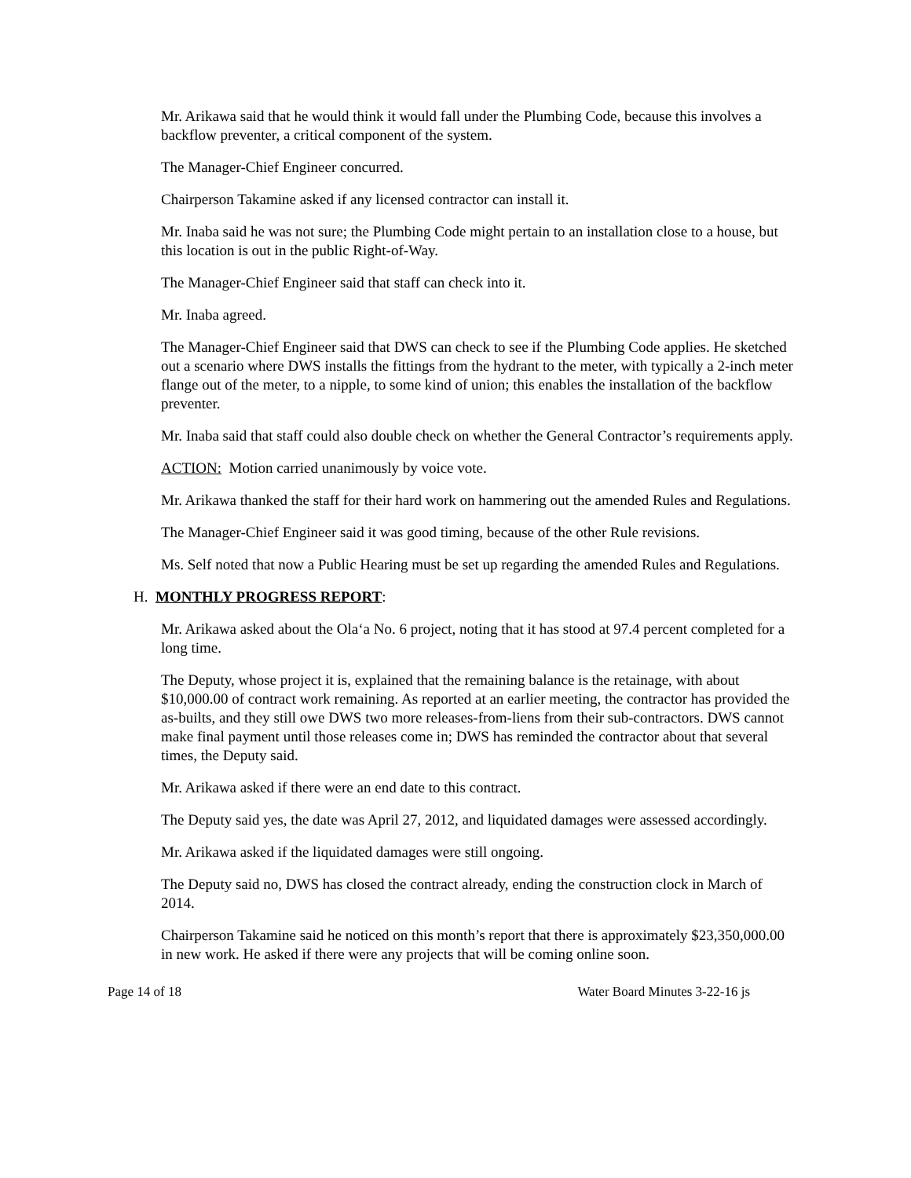Mr. Arikawa said that he would think it would fall under the Plumbing Code, because this involves a backflow preventer, a critical component of the system.
The Manager-Chief Engineer concurred.
Chairperson Takamine asked if any licensed contractor can install it.
Mr. Inaba said he was not sure; the Plumbing Code might pertain to an installation close to a house, but this location is out in the public Right-of-Way.
The Manager-Chief Engineer said that staff can check into it.
Mr. Inaba agreed.
The Manager-Chief Engineer said that DWS can check to see if the Plumbing Code applies. He sketched out a scenario where DWS installs the fittings from the hydrant to the meter, with typically a 2-inch meter flange out of the meter, to a nipple, to some kind of union; this enables the installation of the backflow preventer.
Mr. Inaba said that staff could also double check on whether the General Contractor’s requirements apply.
ACTION: Motion carried unanimously by voice vote.
Mr. Arikawa thanked the staff for their hard work on hammering out the amended Rules and Regulations.
The Manager-Chief Engineer said it was good timing, because of the other Rule revisions.
Ms. Self noted that now a Public Hearing must be set up regarding the amended Rules and Regulations.
H. MONTHLY PROGRESS REPORT:
Mr. Arikawa asked about the Ola‘a No. 6 project, noting that it has stood at 97.4 percent completed for a long time.
The Deputy, whose project it is, explained that the remaining balance is the retainage, with about $10,000.00 of contract work remaining. As reported at an earlier meeting, the contractor has provided the as-builts, and they still owe DWS two more releases-from-liens from their sub-contractors. DWS cannot make final payment until those releases come in; DWS has reminded the contractor about that several times, the Deputy said.
Mr. Arikawa asked if there were an end date to this contract.
The Deputy said yes, the date was April 27, 2012, and liquidated damages were assessed accordingly.
Mr. Arikawa asked if the liquidated damages were still ongoing.
The Deputy said no, DWS has closed the contract already, ending the construction clock in March of 2014.
Chairperson Takamine said he noticed on this month’s report that there is approximately $23,350,000.00 in new work. He asked if there were any projects that will be coming online soon.
Page 14 of 18 Water Board Minutes 3-22-16 js